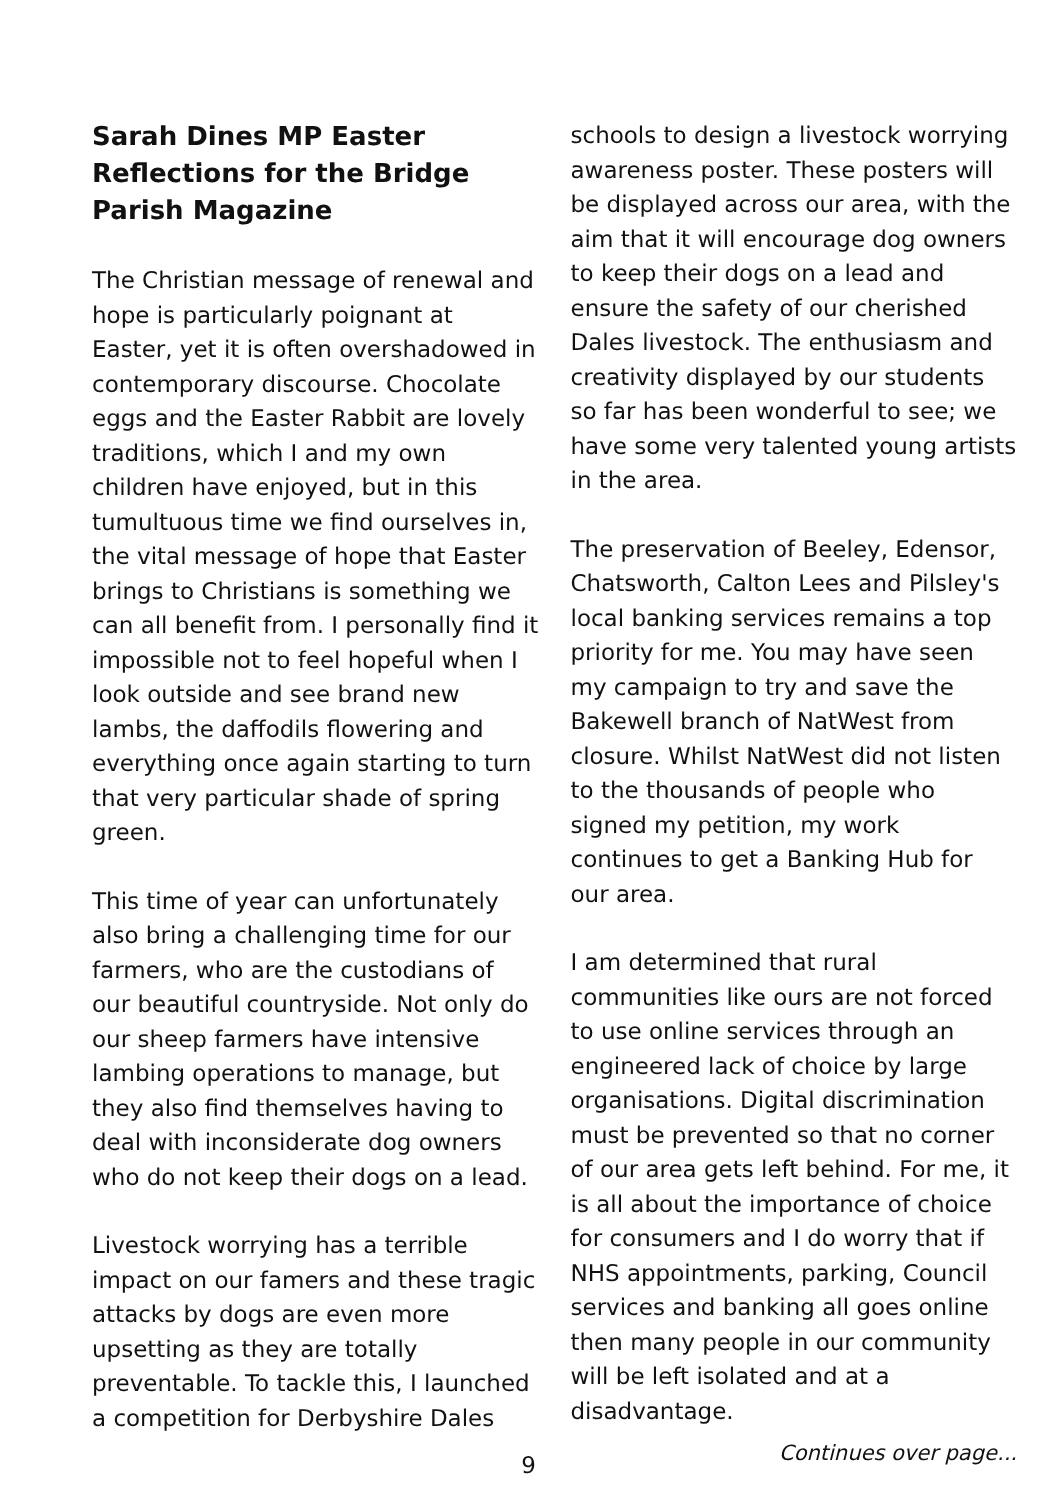Sarah Dines MP Easter Reflections for the Bridge Parish Magazine
The Christian message of renewal and hope is particularly poignant at Easter, yet it is often overshadowed in contemporary discourse. Chocolate eggs and the Easter Rabbit are lovely traditions, which I and my own children have enjoyed, but in this tumultuous time we find ourselves in, the vital message of hope that Easter brings to Christians is something we can all benefit from. I personally find it impossible not to feel hopeful when I look outside and see brand new lambs, the daffodils flowering and everything once again starting to turn that very particular shade of spring green.
This time of year can unfortunately also bring a challenging time for our farmers, who are the custodians of our beautiful countryside. Not only do our sheep farmers have intensive lambing operations to manage, but they also find themselves having to deal with inconsiderate dog owners who do not keep their dogs on a lead.
Livestock worrying has a terrible impact on our famers and these tragic attacks by dogs are even more upsetting as they are totally preventable. To tackle this, I launched a competition for Derbyshire Dales
schools to design a livestock worrying awareness poster. These posters will be displayed across our area, with the aim that it will encourage dog owners to keep their dogs on a lead and ensure the safety of our cherished Dales livestock. The enthusiasm and creativity displayed by our students so far has been wonderful to see; we have some very talented young artists in the area.
The preservation of Beeley, Edensor, Chatsworth, Calton Lees and Pilsley's local banking services remains a top priority for me. You may have seen my campaign to try and save the Bakewell branch of NatWest from closure. Whilst NatWest did not listen to the thousands of people who signed my petition, my work continues to get a Banking Hub for our area.
I am determined that rural communities like ours are not forced to use online services through an engineered lack of choice by large organisations. Digital discrimination must be prevented so that no corner of our area gets left behind. For me, it is all about the importance of choice for consumers and I do worry that if NHS appointments, parking, Council services and banking all goes online then many people in our community will be left isolated and at a disadvantage.
Continues over page...
9